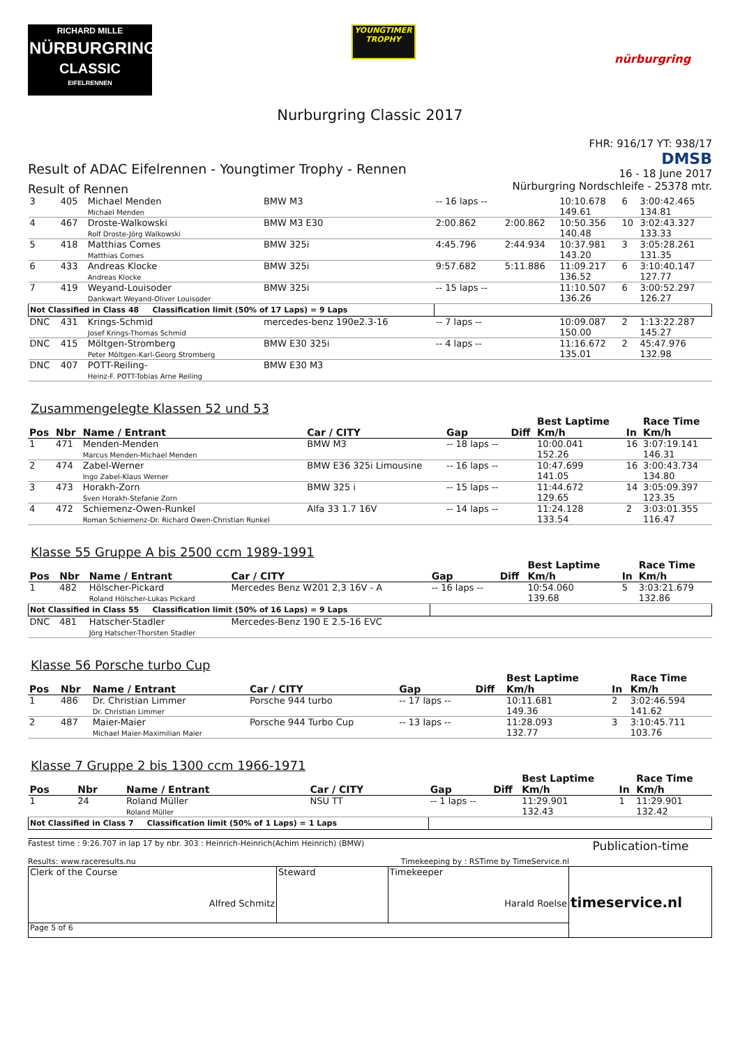RICHARD MILLE
NÜRBURGRING
CLASSIC
EIFELRENNEN
YOUNGTIMER
TROPHY
nürburgring
Nurburgring Classic 2017
Result of ADAC Eifelrennen - Youngtimer Trophy - Rennen
Result of Rennen
FHR: 916/17 YT: 938/17
DMSB
16 - 18 June 2017
Nürburgring Nordschleife - 25378 mtr.
| 3 | 405 | Michael Menden Michael Menden | BMW M3 | -- 16 laps -- | | 10:10.678 149.61 | 6 | 3:00:42.465 134.81 |
| 4 | 467 | Droste-Walkowski Rolf Droste-Jörg Walkowski | BMW M3 E30 | 2:00.862 | 2:00.862 | 10:50.356 140.48 | 10 | 3:02:43.327 133.33 |
| 5 | 418 | Matthias Comes Matthias Comes | BMW 325i | 4:45.796 | 2:44.934 | 10:37.981 143.20 | 3 | 3:05:28.261 131.35 |
| 6 | 433 | Andreas Klocke Andreas Klocke | BMW 325i | 9:57.682 | 5:11.886 | 11:09.217 136.52 | 6 | 3:10:40.147 127.77 |
| 7 | 419 | Weyand-Louisoder Dankwart Weyand-Oliver Louisoder | BMW 325i | -- 15 laps -- | | 11:10.507 136.26 | 6 | 3:00:52.297 126.27 |
| Not Classified in Class 48 Classification limit (50% of 17 Laps) = 9 Laps | | | | | | | | |
| DNC | 431 | Krings-Schmid Josef Krings-Thomas Schmid | mercedes-benz 190e2.3-16 | -- 7 laps -- | | 10:09.087 150.00 | 2 | 1:13:22.287 145.27 |
| DNC | 415 | Möltgen-Stromberg Peter Möltgen-Karl-Georg Stromberg | BMW E30 325i | -- 4 laps -- | | 11:16.672 135.01 | 2 | 45:47.976 132.98 |
| DNC | 407 | POTT-Reiling- Heinz-F. POTT-Tobias Arne Reiling | BMW E30 M3 | | | | | |
Zusammengelegte Klassen 52 und 53
| Pos | Nbr | Name / Entrant | Car / CITY | Gap | Diff | Best Laptime Km/h | In | Race Time Km/h |
| --- | --- | --- | --- | --- | --- | --- | --- | --- |
| 1 | 471 | Menden-Menden Marcus Menden-Michael Menden | BMW M3 | -- 18 laps -- | | 10:00.041 152.26 | 16 | 3:07:19.141 146.31 |
| 2 | 474 | Zabel-Werner Ingo Zabel-Klaus Werner | BMW E36 325i Limousine | -- 16 laps -- | | 10:47.699 141.05 | 16 | 3:00:43.734 134.80 |
| 3 | 473 | Horakh-Zorn Sven Horakh-Stefanie Zorn | BMW 325 i | -- 15 laps -- | | 11:44.672 129.65 | 14 | 3:05:09.397 123.35 |
| 4 | 472 | Schiemenz-Owen-Runkel Roman Schiemenz-Dr. Richard Owen-Christian Runkel | Alfa 33 1.7 16V | -- 14 laps -- | | 11:24.128 133.54 | 2 | 3:03:01.355 116.47 |
Klasse 55 Gruppe A bis 2500 ccm 1989-1991
| Pos | Nbr | Name / Entrant | Car / CITY | Gap | Diff | Best Laptime Km/h | In | Race Time Km/h |
| --- | --- | --- | --- | --- | --- | --- | --- | --- |
| 1 | 482 | Hölscher-Pickard Roland Hölscher-Lukas Pickard | Mercedes Benz W201 2,3 16V - A | -- 16 laps -- | | 10:54.060 139.68 | 5 | 3:03:21.679 132.86 |
| Not Classified in Class 55 Classification limit (50% of 16 Laps) = 9 Laps | | | | | | | | |
| DNC | 481 | Hatscher-Stadler Jörg Hatscher-Thorsten Stadler | Mercedes-Benz 190 E 2.5-16 EVC | | | | | |
Klasse 56 Porsche turbo Cup
| Pos | Nbr | Name / Entrant | Car / CITY | Gap | Diff | Best Laptime Km/h | In | Race Time Km/h |
| --- | --- | --- | --- | --- | --- | --- | --- | --- |
| 1 | 486 | Dr. Christian Limmer Dr. Christian Limmer | Porsche 944 turbo | -- 17 laps -- | | 10:11.681 149.36 | 2 | 3:02:46.594 141.62 |
| 2 | 487 | Maier-Maier Michael Maier-Maximilian Maier | Porsche 944 Turbo Cup | -- 13 laps -- | | 11:28.093 132.77 | 3 | 3:10:45.711 103.76 |
Klasse 7 Gruppe 2 bis 1300 ccm 1966-1971
| Pos | Nbr | Name / Entrant | Car / CITY | Gap | Diff | Best Laptime Km/h | In | Race Time Km/h |
| --- | --- | --- | --- | --- | --- | --- | --- | --- |
| 1 | 24 | Roland Müller Roland Müller | NSU TT | -- 1 laps -- | | 11:29.901 132.43 | 1 | 11:29.901 132.42 |
| Not Classified in Class 7 Classification limit (50% of 1 Laps) = 1 Laps | | | | | | | | |
Fastest time : 9:26.707 in lap 17 by nbr. 303 : Heinrich-Heinrich(Achim Heinrich) (BMW)
Results: www.raceresults.nu Timekeeping by : RSTime by TimeService.nl
Publication-time
| Clerk of the Course Alfred Schmitz | Steward | Timekeeper Harald Roelse | timeservice.nl |
| Page 5 of 6 | | | |